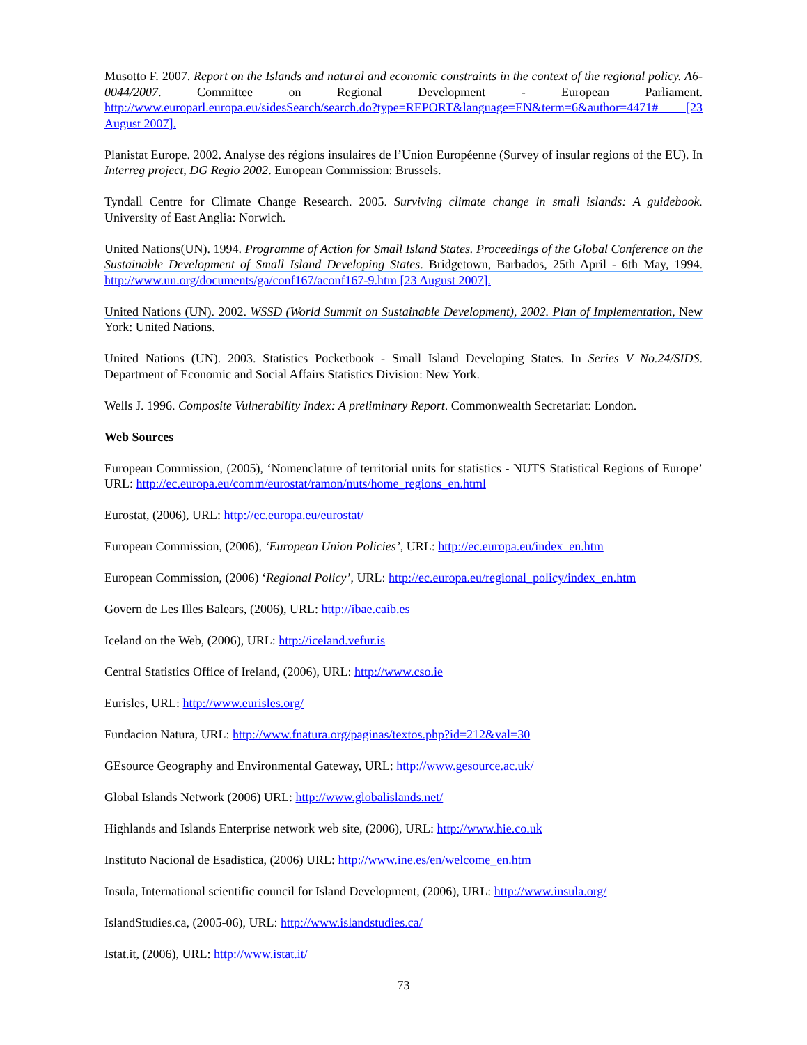Musotto F. 2007. Report on the Islands and natural and economic constraints in the context of the regional policy. A6-0044/2007. Committee on Regional Development - European Parliament. http://www.europarl.europa.eu/sidesSearch/search.do?type=REPORT&language=EN&term=6&author=4471# [23 August 2007].
Planistat Europe. 2002. Analyse des régions insulaires de l’Union Européenne (Survey of insular regions of the EU). In Interreg project, DG Regio 2002. European Commission: Brussels.
Tyndall Centre for Climate Change Research. 2005. Surviving climate change in small islands: A guidebook. University of East Anglia: Norwich.
United Nations(UN). 1994. Programme of Action for Small Island States. Proceedings of the Global Conference on the Sustainable Development of Small Island Developing States. Bridgetown, Barbados, 25th April - 6th May, 1994. http://www.un.org/documents/ga/conf167/aconf167-9.htm [23 August 2007].
United Nations (UN). 2002. WSSD (World Summit on Sustainable Development), 2002. Plan of Implementation, New York: United Nations.
United Nations (UN). 2003. Statistics Pocketbook - Small Island Developing States. In Series V No.24/SIDS. Department of Economic and Social Affairs Statistics Division: New York.
Wells J. 1996. Composite Vulnerability Index: A preliminary Report. Commonwealth Secretariat: London.
Web Sources
European Commission, (2005), ‘Nomenclature of territorial units for statistics - NUTS Statistical Regions of Europe’ URL: http://ec.europa.eu/comm/eurostat/ramon/nuts/home_regions_en.html
Eurostat, (2006), URL: http://ec.europa.eu/eurostat/
European Commission, (2006), ‘European Union Policies’, URL: http://ec.europa.eu/index_en.htm
European Commission, (2006) ‘Regional Policy’, URL: http://ec.europa.eu/regional_policy/index_en.htm
Govern de Les Illes Balears, (2006), URL: http://ibae.caib.es
Iceland on the Web, (2006), URL: http://iceland.vefur.is
Central Statistics Office of Ireland, (2006), URL: http://www.cso.ie
Eurisles, URL: http://www.eurisles.org/
Fundacion Natura, URL: http://www.fnatura.org/paginas/textos.php?id=212&val=30
GEsource Geography and Environmental Gateway, URL: http://www.gesource.ac.uk/
Global Islands Network (2006) URL: http://www.globalislands.net/
Highlands and Islands Enterprise network web site, (2006), URL: http://www.hie.co.uk
Instituto Nacional de Esadistica, (2006) URL: http://www.ine.es/en/welcome_en.htm
Insula, International scientific council for Island Development, (2006), URL: http://www.insula.org/
IslandStudies.ca, (2005-06), URL: http://www.islandstudies.ca/
Istat.it, (2006), URL: http://www.istat.it/
73